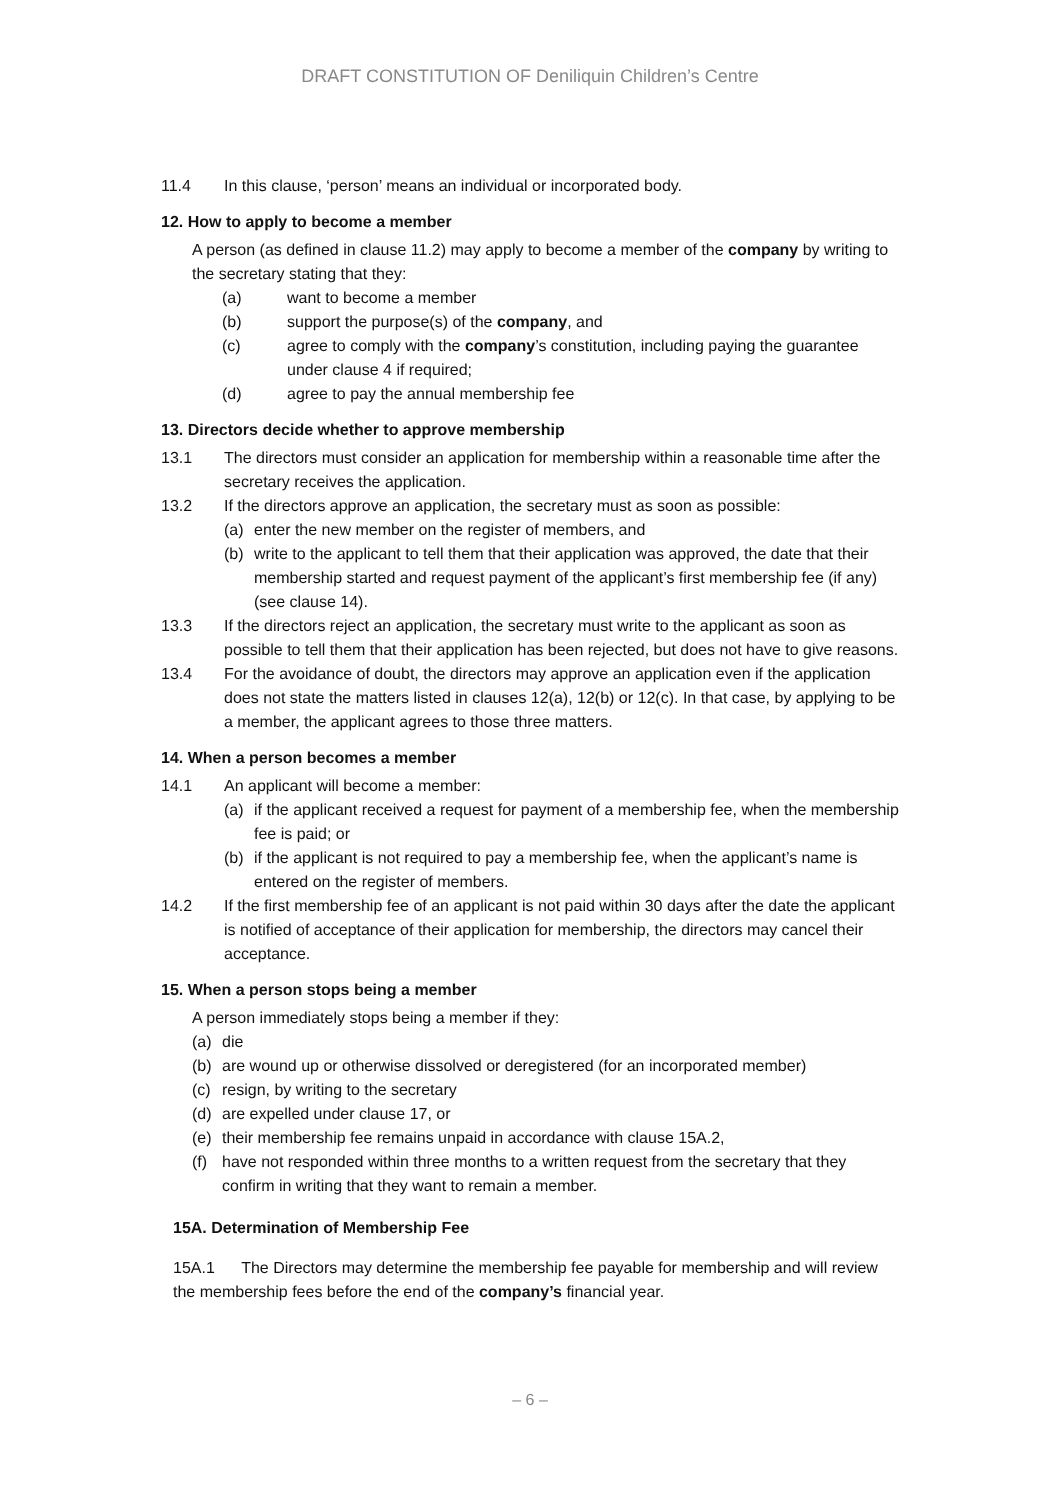DRAFT CONSTITUTION OF Deniliquin Children’s Centre
11.4 In this clause, ‘person’ means an individual or incorporated body.
12. How to apply to become a member
A person (as defined in clause 11.2) may apply to become a member of the company by writing to the secretary stating that they:
(a) want to become a member
(b) support the purpose(s) of the company, and
(c) agree to comply with the company’s constitution, including paying the guarantee under clause 4 if required;
(d) agree to pay the annual membership fee
13. Directors decide whether to approve membership
13.1 The directors must consider an application for membership within a reasonable time after the secretary receives the application.
13.2 If the directors approve an application, the secretary must as soon as possible:
(a) enter the new member on the register of members, and
(b) write to the applicant to tell them that their application was approved, the date that their membership started and request payment of the applicant’s first membership fee (if any) (see clause 14).
13.3 If the directors reject an application, the secretary must write to the applicant as soon as possible to tell them that their application has been rejected, but does not have to give reasons.
13.4 For the avoidance of doubt, the directors may approve an application even if the application does not state the matters listed in clauses 12(a), 12(b) or 12(c). In that case, by applying to be a member, the applicant agrees to those three matters.
14. When a person becomes a member
14.1 An applicant will become a member:
(a) if the applicant received a request for payment of a membership fee, when the membership fee is paid; or
(b) if the applicant is not required to pay a membership fee, when the applicant’s name is entered on the register of members.
14.2 If the first membership fee of an applicant is not paid within 30 days after the date the applicant is notified of acceptance of their application for membership, the directors may cancel their acceptance.
15. When a person stops being a member
A person immediately stops being a member if they:
(a) die
(b) are wound up or otherwise dissolved or deregistered (for an incorporated member)
(c) resign, by writing to the secretary
(d) are expelled under clause 17, or
(e) their membership fee remains unpaid in accordance with clause 15A.2,
(f) have not responded within three months to a written request from the secretary that they confirm in writing that they want to remain a member.
15A. Determination of Membership Fee
15A.1 The Directors may determine the membership fee payable for membership and will review the membership fees before the end of the company’s financial year.
– 6 –